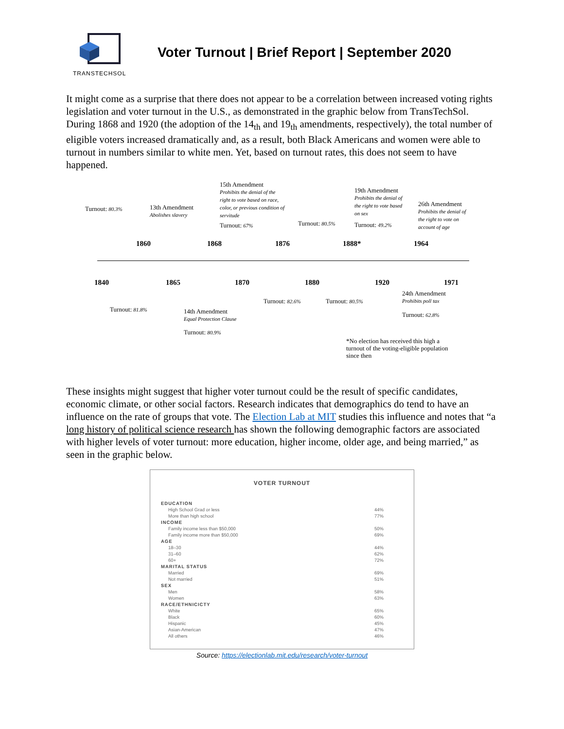TRANSTECHSOL
Voter Turnout | Brief Report | September 2020
It might come as a surprise that there does not appear to be a correlation between increased voting rights legislation and voter turnout in the U.S., as demonstrated in the graphic below from TransTechSol. During 1868 and 1920 (the adoption of the 14<sub>th</sub> and 19<sub>th</sub> amendments, respectively), the total number of eligible voters increased dramatically and, as a result, both Black Americans and women were able to turnout in numbers similar to white men. Yet, based on turnout rates, this does not seem to have happened.
Turnout: 80.3%
13th Amendment
Abolishes slavery
15th Amendment
Prohibits the denial of the
right to vote based on race,
color, or previous condition of
servitude
Turnout: 67% Turnout: 80.5%
19th Amendment
Prohibits the denial of
the right to vote based
on sex
Turnout: 49.2%
26th Amendment
Prohibits the denial of
the right to vote on
account of age
1860 1868 1876 1888* 1964
1840 1865 1870 1880 1920 1971
Turnout: 81.8%
14th Amendment
Equal Protection Clause
Turnout: 80.9%
Turnout: 82.6% Turnout: 80.5%
24th Amendment
Prohibits poll tax
Turnout: 62.8%
*No election has received this high a
turnout of the voting-eligible population
since then
These insights might suggest that higher voter turnout could be the result of specific candidates, economic climate, or other social factors. Research indicates that demographics do tend to have an influence on the rate of groups that vote. The Election Lab at MIT studies this influence and notes that “a long history of political science research has shown the following demographic factors are associated with higher levels of voter turnout: more education, higher income, older age, and being married,” as seen in the graphic below.
VOTER TURNOUT
| EDUCATION | |
| High School Grad or less | 44% |
| More than high school | 77% |
| INCOME | |
| Family income less than $50,000 | 50% |
| Family income more than $50,000 | 69% |
| AGE | |
| 18–30 | 44% |
| 31–60 | 62% |
| 60+ | 72% |
| MARITAL STATUS | |
| Married | 69% |
| Not married | 51% |
| SEX | |
| Men | 58% |
| Women | 63% |
| RACE/ETHNICICTY | |
| White | 65% |
| Black | 60% |
| Hispanic | 45% |
| Asian-American | 47% |
| All others | 46% |
Source: https://electionlab.mit.edu/research/voter-turnout